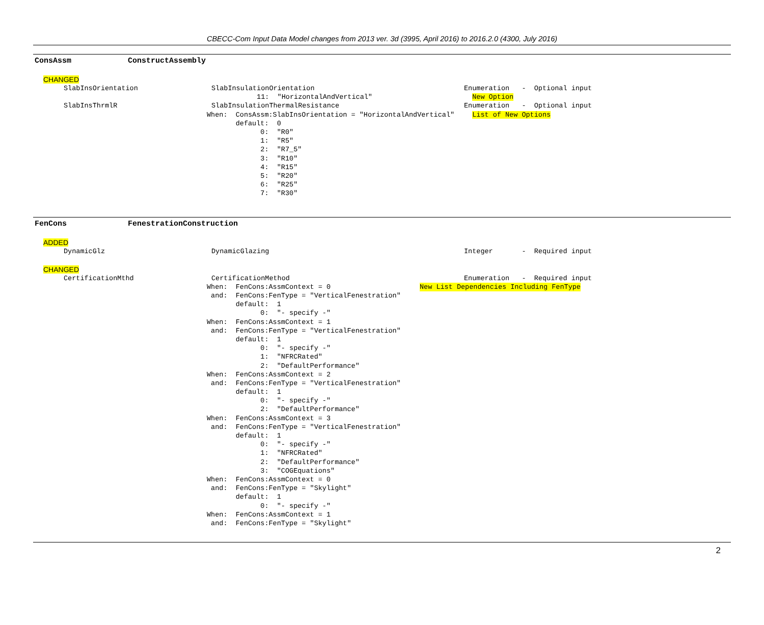CBECC-Com Input Data Model changes from 2013 ver. 3d (3995, April 2016) to 2016.2.0 (4300, July 2016)
ConsAssm ConstructAssembly
CHANGED
SlabInsOrientation SlabInsulationOrientation Enumeration - Optional input
11: "HorizontalAndVertical" New Option
SlabInsThrmlR SlabInsulationThermalResistance Enumeration - Optional input
When: ConsAssm:SlabInsOrientation = "HorizontalAndVertical" List of New Options
default: 0
0: "R0"
1: "R5"
2: "R7_5"
3: "R10"
4: "R15"
5: "R20"
6: "R25"
7: "R30"
FenCons FenestrationConstruction
ADDED
DynamicGlz DynamicGlazing Integer - Required input
CHANGED
CertificationMthd CertificationMethod Enumeration - Required input
When: FenCons:AssmContext = 0 New List Dependencies Including FenType
and: FenCons:FenType = "VerticalFenestration"
default: 1
0: "- specify -"
When: FenCons:AssmContext = 1
and: FenCons:FenType = "VerticalFenestration"
default: 1
0: "- specify -"
1: "NFRCRated"
2: "DefaultPerformance"
When: FenCons:AssmContext = 2
and: FenCons:FenType = "VerticalFenestration"
default: 1
0: "- specify -"
2: "DefaultPerformance"
When: FenCons:AssmContext = 3
and: FenCons:FenType = "VerticalFenestration"
default: 1
0: "- specify -"
1: "NFRCRated"
2: "DefaultPerformance"
3: "COGEquations"
When: FenCons:AssmContext = 0
and: FenCons:FenType = "Skylight"
default: 1
0: "- specify -"
When: FenCons:AssmContext = 1
and: FenCons:FenType = "Skylight"
2